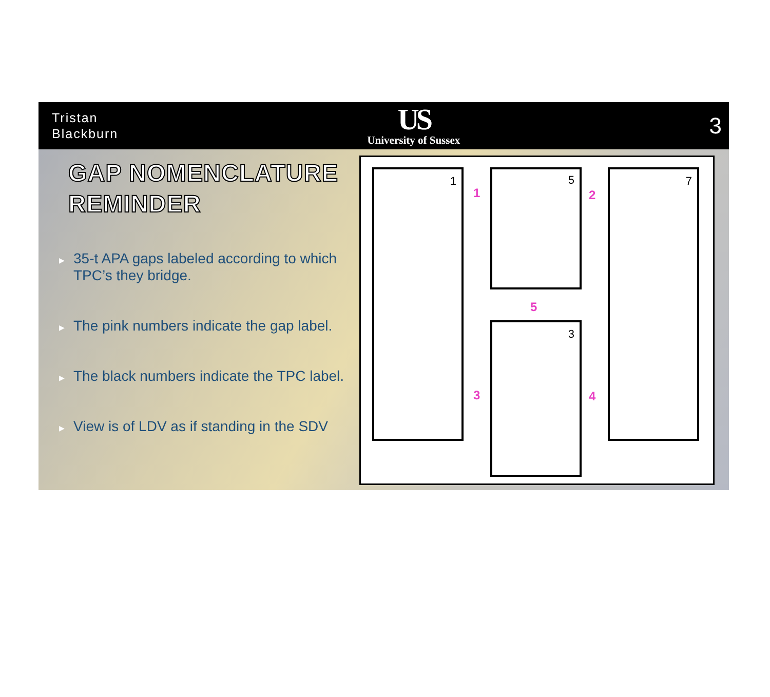Tristan
Blackburn
US
University of Sussex
3
GAP NOMENCLATURE
REMINDER
▶ 35-t APA gaps labeled according to which TPC’s they bridge.
▶ The pink numbers indicate the gap label.
▶ The black numbers indicate the TPC label.
▶ View is of LDV as if standing in the SDV
1 5
3
7
1 2
5
3 4